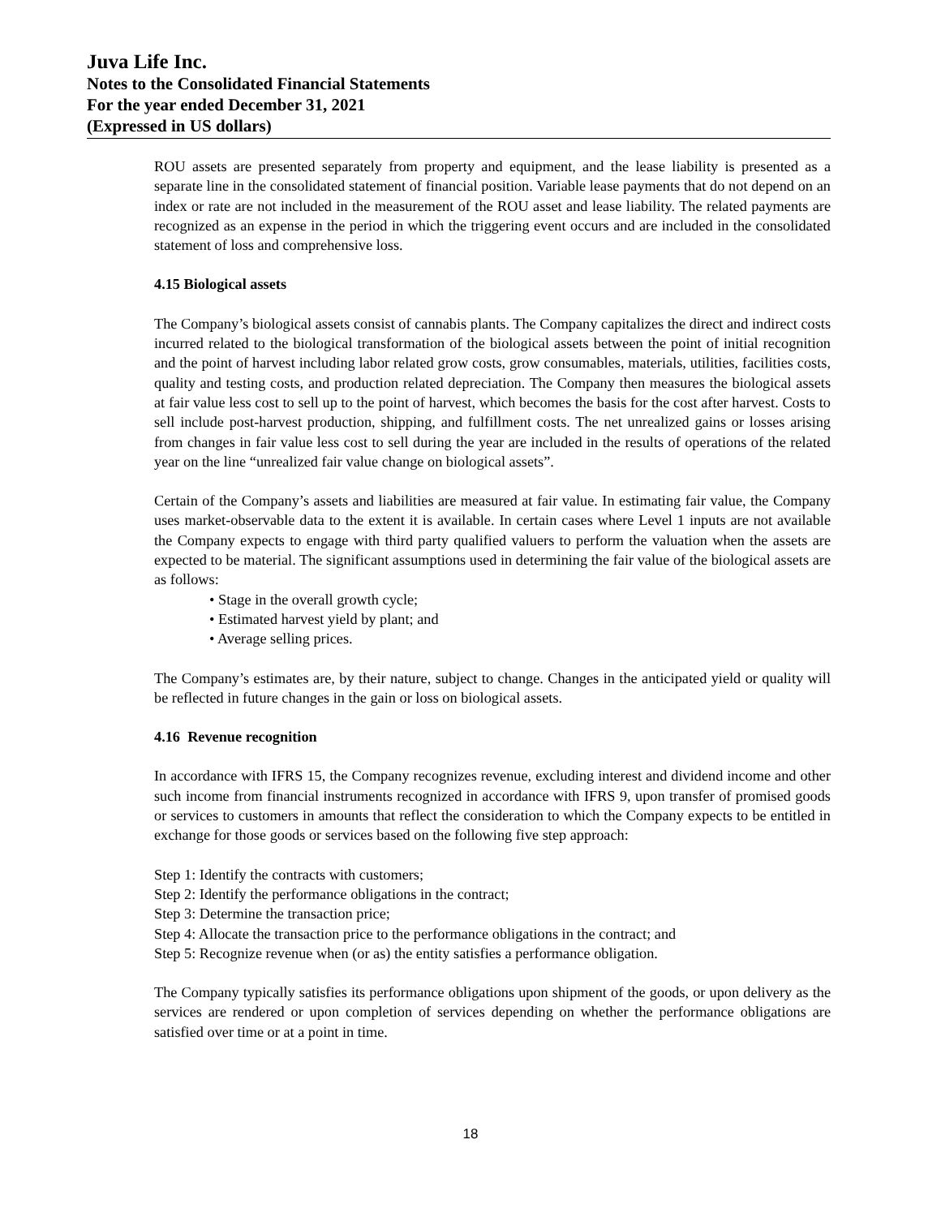Juva Life Inc.
Notes to the Consolidated Financial Statements
For the year ended December 31, 2021
(Expressed in US dollars)
ROU assets are presented separately from property and equipment, and the lease liability is presented as a separate line in the consolidated statement of financial position. Variable lease payments that do not depend on an index or rate are not included in the measurement of the ROU asset and lease liability. The related payments are recognized as an expense in the period in which the triggering event occurs and are included in the consolidated statement of loss and comprehensive loss.
4.15 Biological assets
The Company’s biological assets consist of cannabis plants. The Company capitalizes the direct and indirect costs incurred related to the biological transformation of the biological assets between the point of initial recognition and the point of harvest including labor related grow costs, grow consumables, materials, utilities, facilities costs, quality and testing costs, and production related depreciation. The Company then measures the biological assets at fair value less cost to sell up to the point of harvest, which becomes the basis for the cost after harvest. Costs to sell include post-harvest production, shipping, and fulfillment costs. The net unrealized gains or losses arising from changes in fair value less cost to sell during the year are included in the results of operations of the related year on the line “unrealized fair value change on biological assets”.
Certain of the Company’s assets and liabilities are measured at fair value. In estimating fair value, the Company uses market-observable data to the extent it is available. In certain cases where Level 1 inputs are not available the Company expects to engage with third party qualified valuers to perform the valuation when the assets are expected to be material. The significant assumptions used in determining the fair value of the biological assets are as follows:
• Stage in the overall growth cycle;
• Estimated harvest yield by plant; and
• Average selling prices.
The Company’s estimates are, by their nature, subject to change. Changes in the anticipated yield or quality will be reflected in future changes in the gain or loss on biological assets.
4.16 Revenue recognition
In accordance with IFRS 15, the Company recognizes revenue, excluding interest and dividend income and other such income from financial instruments recognized in accordance with IFRS 9, upon transfer of promised goods or services to customers in amounts that reflect the consideration to which the Company expects to be entitled in exchange for those goods or services based on the following five step approach:
Step 1: Identify the contracts with customers;
Step 2: Identify the performance obligations in the contract;
Step 3: Determine the transaction price;
Step 4: Allocate the transaction price to the performance obligations in the contract; and
Step 5: Recognize revenue when (or as) the entity satisfies a performance obligation.
The Company typically satisfies its performance obligations upon shipment of the goods, or upon delivery as the services are rendered or upon completion of services depending on whether the performance obligations are satisfied over time or at a point in time.
18